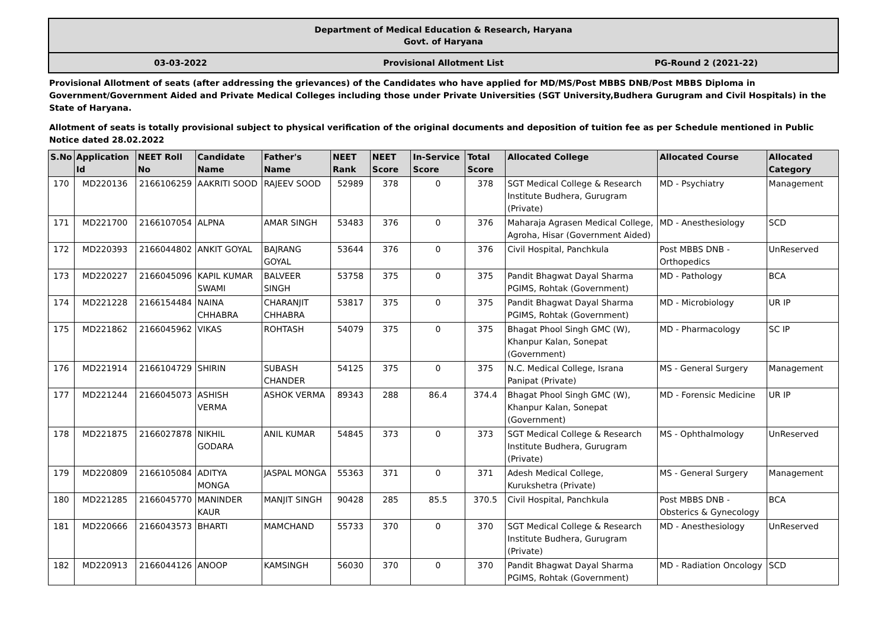Department of Medical Education & Research, Haryana
Govt. of Haryana
03-03-2022 Provisional Allotment List PG-Round 2 (2021-22)
Provisional Allotment of seats (after addressing the grievances) of the Candidates who have applied for MD/MS/Post MBBS DNB/Post MBBS Diploma in Government/Government Aided and Private Medical Colleges including those under Private Universities (SGT University,Budhera Gurugram and Civil Hospitals) in the State of Haryana.
Allotment of seats is totally provisional subject to physical verification of the original documents and deposition of tuition fee as per Schedule mentioned in Public Notice dated 28.02.2022
| S.No | Application Id | NEET Roll No | Candidate Name | Father's Name | NEET Rank | NEET Score | In-Service Score | Total Score | Allocated College | Allocated Course | Allocated Category |
| --- | --- | --- | --- | --- | --- | --- | --- | --- | --- | --- | --- |
| 170 | MD220136 | 2166106259 | AAKRITI SOOD | RAJEEV SOOD | 52989 | 378 | 0 | 378 | SGT Medical College & Research Institute Budhera, Gurugram (Private) | MD - Psychiatry | Management |
| 171 | MD221700 | 2166107054 | ALPNA | AMAR SINGH | 53483 | 376 | 0 | 376 | Maharaja Agrasen Medical College, Agroha, Hisar (Government Aided) | MD - Anesthesiology | SCD |
| 172 | MD220393 | 2166044802 | ANKIT GOYAL | BAJRANG GOYAL | 53644 | 376 | 0 | 376 | Civil Hospital, Panchkula | Post MBBS DNB - Orthopedics | UnReserved |
| 173 | MD220227 | 2166045096 | KAPIL KUMAR SWAMI | BALVEER SINGH | 53758 | 375 | 0 | 375 | Pandit Bhagwat Dayal Sharma PGIMS, Rohtak (Government) | MD - Pathology | BCA |
| 174 | MD221228 | 2166154484 | NAINA CHHABRA | CHARANJIT CHHABRA | 53817 | 375 | 0 | 375 | Pandit Bhagwat Dayal Sharma PGIMS, Rohtak (Government) | MD - Microbiology | UR IP |
| 175 | MD221862 | 2166045962 | VIKAS | ROHTASH | 54079 | 375 | 0 | 375 | Bhagat Phool Singh GMC (W), Khanpur Kalan, Sonepat (Government) | MD - Pharmacology | SC IP |
| 176 | MD221914 | 2166104729 | SHIRIN | SUBASH CHANDER | 54125 | 375 | 0 | 375 | N.C. Medical College, Israna Panipat (Private) | MS - General Surgery | Management |
| 177 | MD221244 | 2166045073 | ASHISH VERMA | ASHOK VERMA | 89343 | 288 | 86.4 | 374.4 | Bhagat Phool Singh GMC (W), Khanpur Kalan, Sonepat (Government) | MD - Forensic Medicine | UR IP |
| 178 | MD221875 | 2166027878 | NIKHIL GODARA | ANIL KUMAR | 54845 | 373 | 0 | 373 | SGT Medical College & Research Institute Budhera, Gurugram (Private) | MS - Ophthalmology | UnReserved |
| 179 | MD220809 | 2166105084 | ADITYA MONGA | JASPAL MONGA | 55363 | 371 | 0 | 371 | Adesh Medical College, Kurukshetra (Private) | MS - General Surgery | Management |
| 180 | MD221285 | 2166045770 | MANINDER KAUR | MANJIT SINGH | 90428 | 285 | 85.5 | 370.5 | Civil Hospital, Panchkula | Post MBBS DNB - Obsterics & Gynecology | BCA |
| 181 | MD220666 | 2166043573 | BHARTI | MAMCHAND | 55733 | 370 | 0 | 370 | SGT Medical College & Research Institute Budhera, Gurugram (Private) | MD - Anesthesiology | UnReserved |
| 182 | MD220913 | 2166044126 | ANOOP | KAMSINGH | 56030 | 370 | 0 | 370 | Pandit Bhagwat Dayal Sharma PGIMS, Rohtak (Government) | MD - Radiation Oncology | SCD |